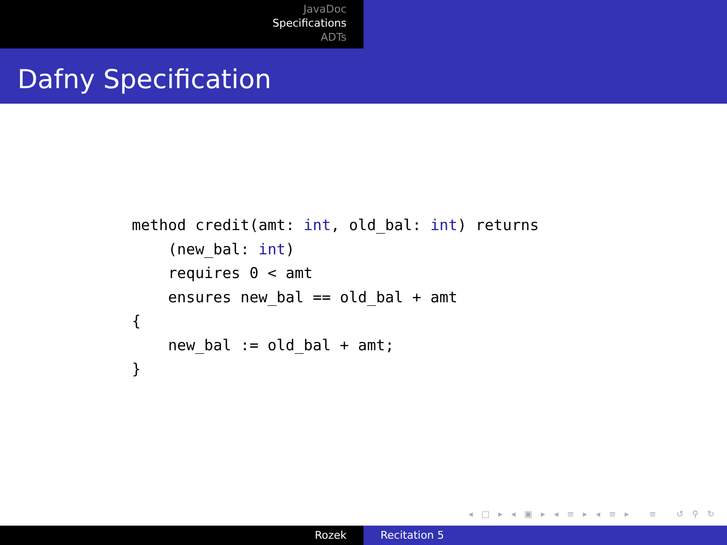JavaDoc
Specifications
ADTs
Dafny Specification
method credit(amt: int, old_bal: int) returns
    (new_bal: int)
    requires 0 < amt
    ensures new_bal == old_bal + amt
{
    new_bal := old_bal + amt;
}
◂ □ ▸ ◂ ▣ ▸ ◂ ≡ ▸ ◂ ≡ ▸ ≡ ↺ ⚲ ↻
Rozek Recitation 5